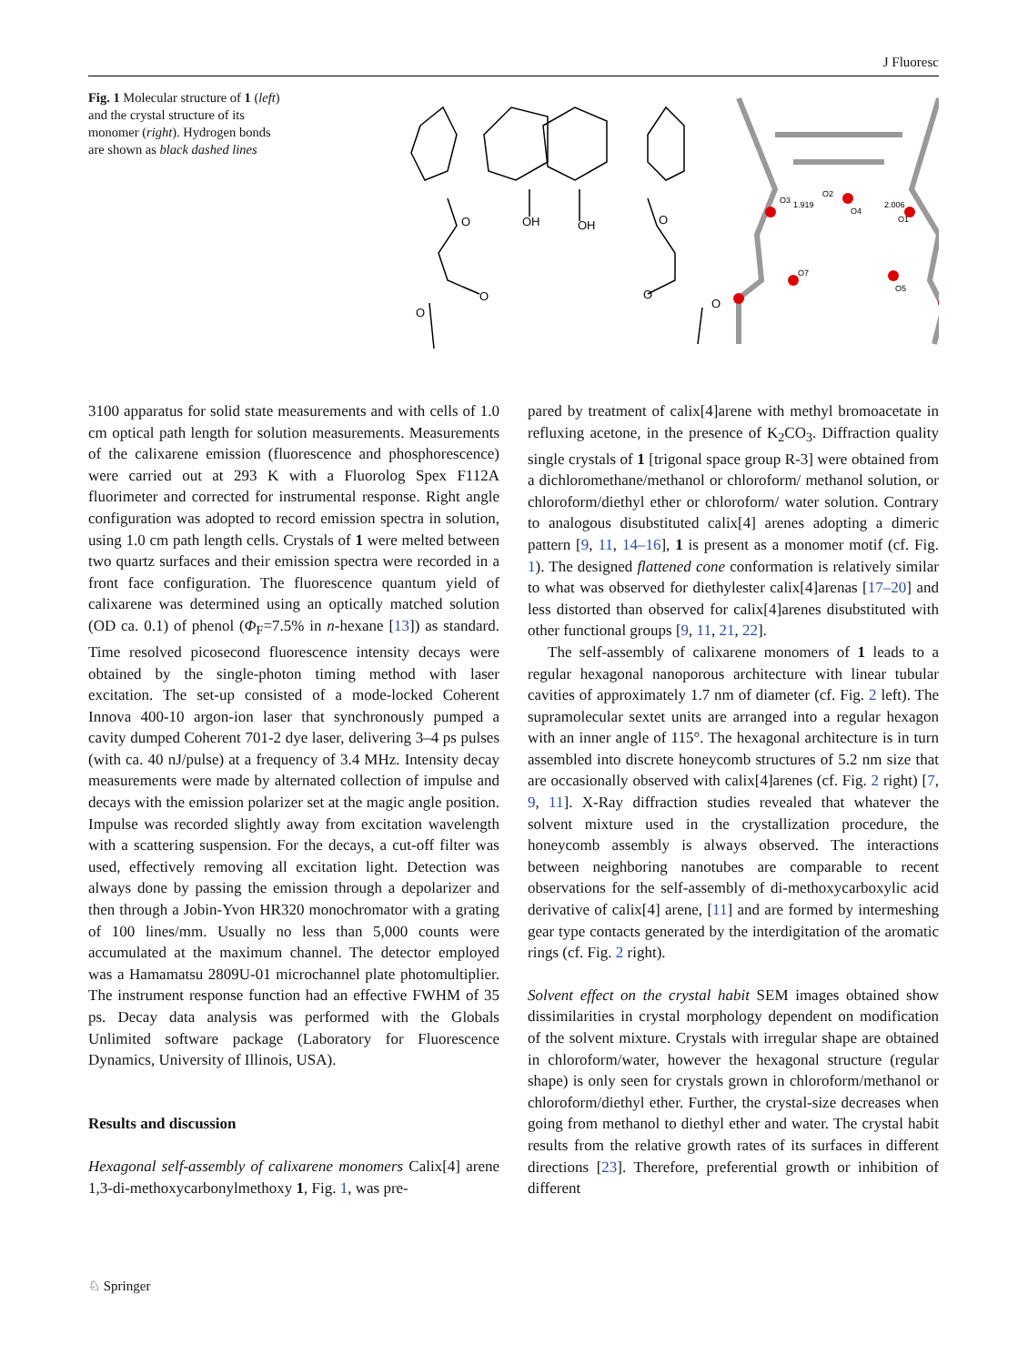J Fluoresc
Fig. 1 Molecular structure of 1 (left) and the crystal structure of its monomer (right). Hydrogen bonds are shown as black dashed lines
O
OH
OH
O
O
O
O
O
O3
1.919
O2
O4
2.006
O1
O7
O5
3100 apparatus for solid state measurements and with cells of 1.0 cm optical path length for solution measurements. Measurements of the calixarene emission (fluorescence and phosphorescence) were carried out at 293 K with a Fluorolog Spex F112A fluorimeter and corrected for instrumental response. Right angle configuration was adopted to record emission spectra in solution, using 1.0 cm path length cells. Crystals of 1 were melted between two quartz surfaces and their emission spectra were recorded in a front face configuration. The fluorescence quantum yield of calixarene was determined using an optically matched solution (OD ca. 0.1) of phenol (Φ<sub>F</sub>=7.5% in n-hexane [13]) as standard. Time resolved picosecond fluorescence intensity decays were obtained by the single-photon timing method with laser excitation. The set-up consisted of a mode-locked Coherent Innova 400-10 argon-ion laser that synchronously pumped a cavity dumped Coherent 701-2 dye laser, delivering 3–4 ps pulses (with ca. 40 nJ/pulse) at a frequency of 3.4 MHz. Intensity decay measurements were made by alternated collection of impulse and decays with the emission polarizer set at the magic angle position. Impulse was recorded slightly away from excitation wavelength with a scattering suspension. For the decays, a cut-off filter was used, effectively removing all excitation light. Detection was always done by passing the emission through a depolarizer and then through a Jobin-Yvon HR320 monochromator with a grating of 100 lines/mm. Usually no less than 5,000 counts were accumulated at the maximum channel. The detector employed was a Hamamatsu 2809U-01 microchannel plate photomultiplier. The instrument response function had an effective FWHM of 35 ps. Decay data analysis was performed with the Globals Unlimited software package (Laboratory for Fluorescence Dynamics, University of Illinois, USA).
Results and discussion
Hexagonal self-assembly of calixarene monomers Calix[4] arene 1,3-di-methoxycarbonylmethoxy 1, Fig. 1, was pre-
pared by treatment of calix[4]arene with methyl bromoacetate in refluxing acetone, in the presence of K<sub>2</sub>CO<sub>3</sub>. Diffraction quality single crystals of 1 [trigonal space group R-3] were obtained from a dichloromethane/methanol or chloroform/ methanol solution, or chloroform/diethyl ether or chloroform/ water solution. Contrary to analogous disubstituted calix[4] arenes adopting a dimeric pattern [9, 11, 14–16], 1 is present as a monomer motif (cf. Fig. 1). The designed flattened cone conformation is relatively similar to what was observed for diethylester calix[4]arenas [17–20] and less distorted than observed for calix[4]arenes disubstituted with other functional groups [9, 11, 21, 22].
The self-assembly of calixarene monomers of 1 leads to a regular hexagonal nanoporous architecture with linear tubular cavities of approximately 1.7 nm of diameter (cf. Fig. 2 left). The supramolecular sextet units are arranged into a regular hexagon with an inner angle of 115°. The hexagonal architecture is in turn assembled into discrete honeycomb structures of 5.2 nm size that are occasionally observed with calix[4]arenes (cf. Fig. 2 right) [7, 9, 11]. X-Ray diffraction studies revealed that whatever the solvent mixture used in the crystallization procedure, the honeycomb assembly is always observed. The interactions between neighboring nanotubes are comparable to recent observations for the self-assembly of di-methoxycarboxylic acid derivative of calix[4] arene, [11] and are formed by intermeshing gear type contacts generated by the interdigitation of the aromatic rings (cf. Fig. 2 right).
Solvent effect on the crystal habit SEM images obtained show dissimilarities in crystal morphology dependent on modification of the solvent mixture. Crystals with irregular shape are obtained in chloroform/water, however the hexagonal structure (regular shape) is only seen for crystals grown in chloroform/methanol or chloroform/diethyl ether. Further, the crystal-size decreases when going from methanol to diethyl ether and water. The crystal habit results from the relative growth rates of its surfaces in different directions [23]. Therefore, preferential growth or inhibition of different
♘ Springer